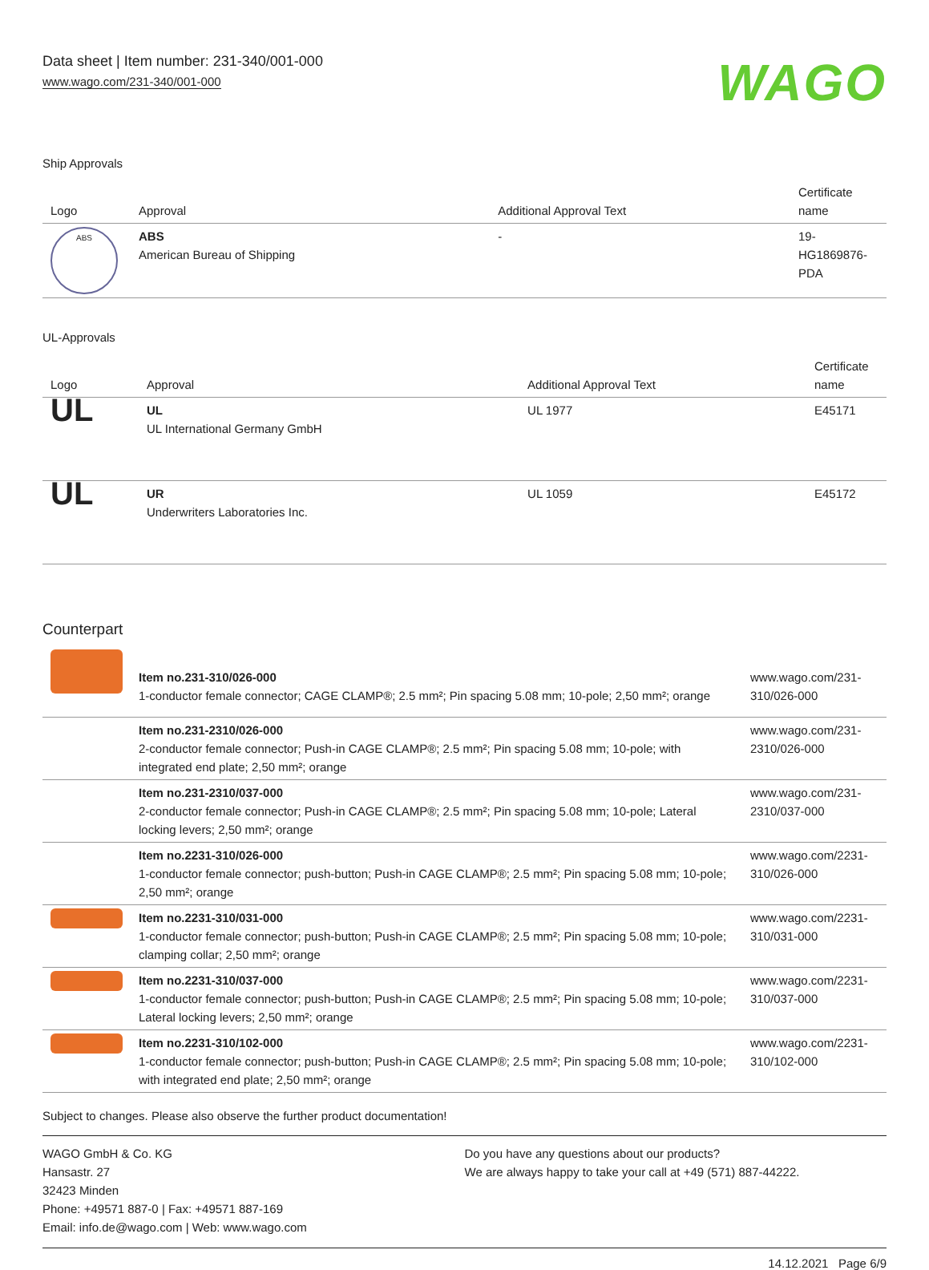Data sheet | Item number: 231-340/001-000
www.wago.com/231-340/001-000
WAGO
Ship Approvals
| Logo | Approval | Additional Approval Text | Certificate name |
| --- | --- | --- | --- |
| ABS | ABS American Bureau of Shipping | - | 19- HG1869876- PDA |
UL-Approvals
| Logo | Approval | Additional Approval Text | Certificate name |
| --- | --- | --- | --- |
| UL | UL UL International Germany GmbH | UL 1977 | E45171 |
| UL | UR Underwriters Laboratories Inc. | UL 1059 | E45172 |
Counterpart
| | Item no.231-310/026-000 1-conductor female connector; CAGE CLAMP®; 2.5 mm²; Pin spacing 5.08 mm; 10-pole; 2,50 mm²; orange | www.wago.com/231-310/026-000 |
| | Item no.231-2310/026-000 2-conductor female connector; Push-in CAGE CLAMP®; 2.5 mm²; Pin spacing 5.08 mm; 10-pole; with integrated end plate; 2,50 mm²; orange | www.wago.com/231-2310/026-000 |
| | Item no.231-2310/037-000 2-conductor female connector; Push-in CAGE CLAMP®; 2.5 mm²; Pin spacing 5.08 mm; 10-pole; Lateral locking levers; 2,50 mm²; orange | www.wago.com/231-2310/037-000 |
| | Item no.2231-310/026-000 1-conductor female connector; push-button; Push-in CAGE CLAMP®; 2.5 mm²; Pin spacing 5.08 mm; 10-pole; 2,50 mm²; orange | www.wago.com/2231-310/026-000 |
| | Item no.2231-310/031-000 1-conductor female connector; push-button; Push-in CAGE CLAMP®; 2.5 mm²; Pin spacing 5.08 mm; 10-pole; clamping collar; 2,50 mm²; orange | www.wago.com/2231-310/031-000 |
| | Item no.2231-310/037-000 1-conductor female connector; push-button; Push-in CAGE CLAMP®; 2.5 mm²; Pin spacing 5.08 mm; 10-pole; Lateral locking levers; 2,50 mm²; orange | www.wago.com/2231-310/037-000 |
| | Item no.2231-310/102-000 1-conductor female connector; push-button; Push-in CAGE CLAMP®; 2.5 mm²; Pin spacing 5.08 mm; 10-pole; with integrated end plate; 2,50 mm²; orange | www.wago.com/2231-310/102-000 |
Subject to changes. Please also observe the further product documentation!
WAGO GmbH & Co. KG
Hansastr. 27
32423 Minden
Phone: +49571 887-0 | Fax: +49571 887-169
Email: info.de@wago.com | Web: www.wago.com
Do you have any questions about our products?
We are always happy to take your call at +49 (571) 887-44222.
14.12.2021 Page 6/9